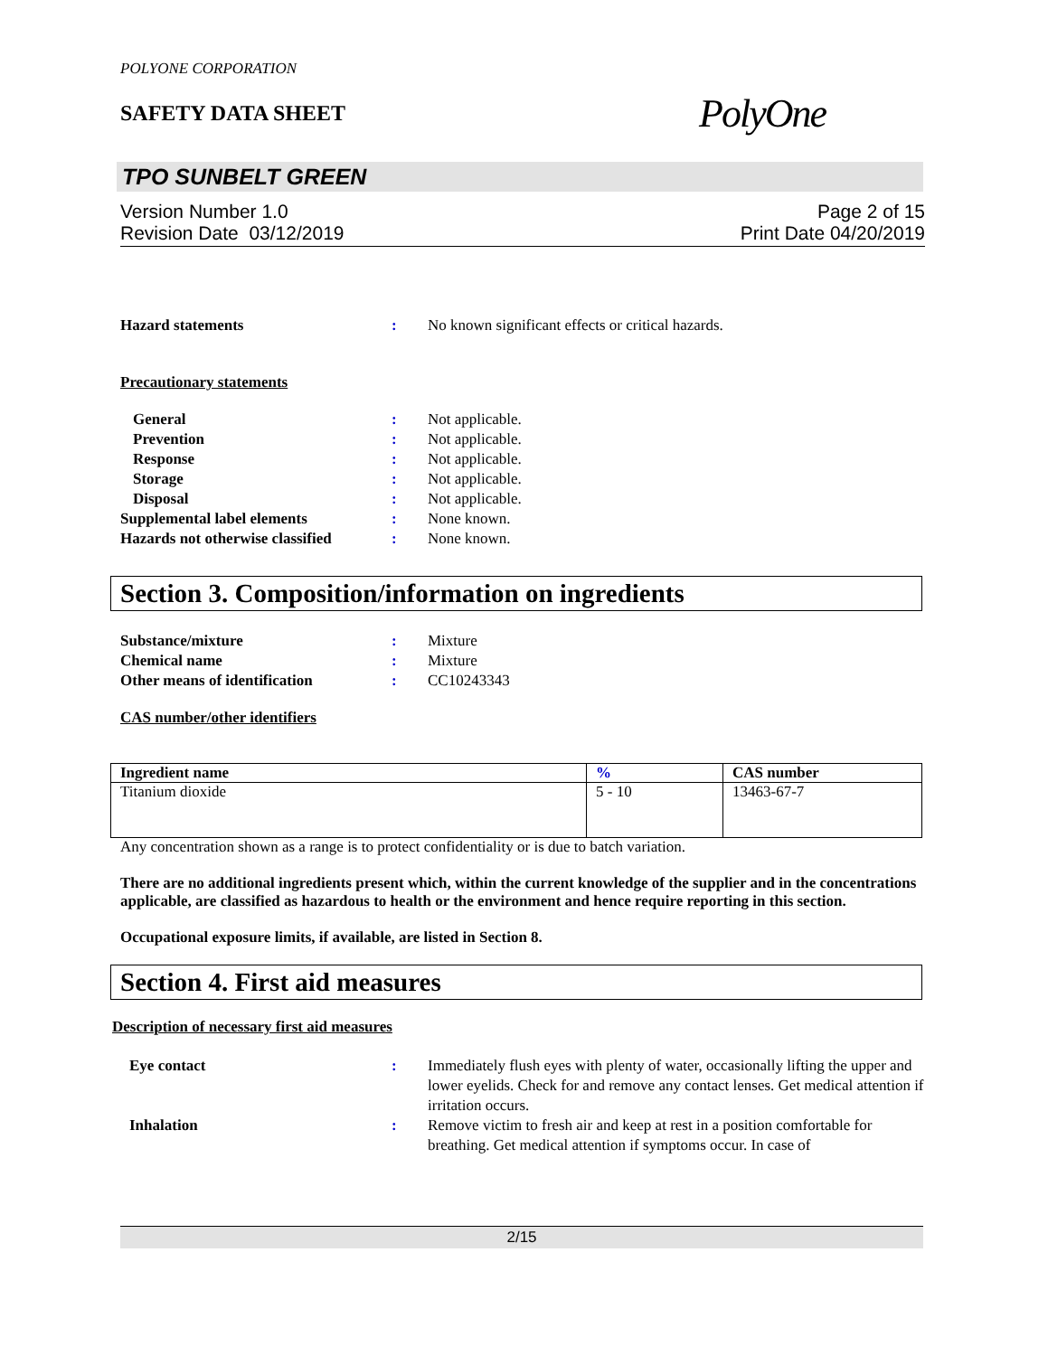POLYONE CORPORATION
SAFETY DATA SHEET
PolyOne
TPO SUNBELT GREEN
Version Number 1.0
Revision Date 03/12/2019
Page 2 of 15
Print Date 04/20/2019
Hazard statements : No known significant effects or critical hazards.
Precautionary statements
General : Not applicable.
Prevention : Not applicable.
Response : Not applicable.
Storage : Not applicable.
Disposal : Not applicable.
Supplemental label elements : None known.
Hazards not otherwise classified
: None known.
Section 3. Composition/information on ingredients
Substance/mixture : Mixture
Chemical name : Mixture
Other means of identification : CC10243343
CAS number/other identifiers
| Ingredient name | % | CAS number |
| --- | --- | --- |
| Titanium dioxide | 5 - 10 | 13463-67-7 |
Any concentration shown as a range is to protect confidentiality or is due to batch variation.
There are no additional ingredients present which, within the current knowledge of the supplier and in the concentrations applicable, are classified as hazardous to health or the environment and hence require reporting in this section.
Occupational exposure limits, if available, are listed in Section 8.
Section 4. First aid measures
Description of necessary first aid measures
Eye contact : Immediately flush eyes with plenty of water, occasionally lifting the upper and lower eyelids. Check for and remove any contact lenses. Get medical attention if irritation occurs.
Inhalation : Remove victim to fresh air and keep at rest in a position comfortable for breathing. Get medical attention if symptoms occur. In case of
2/15